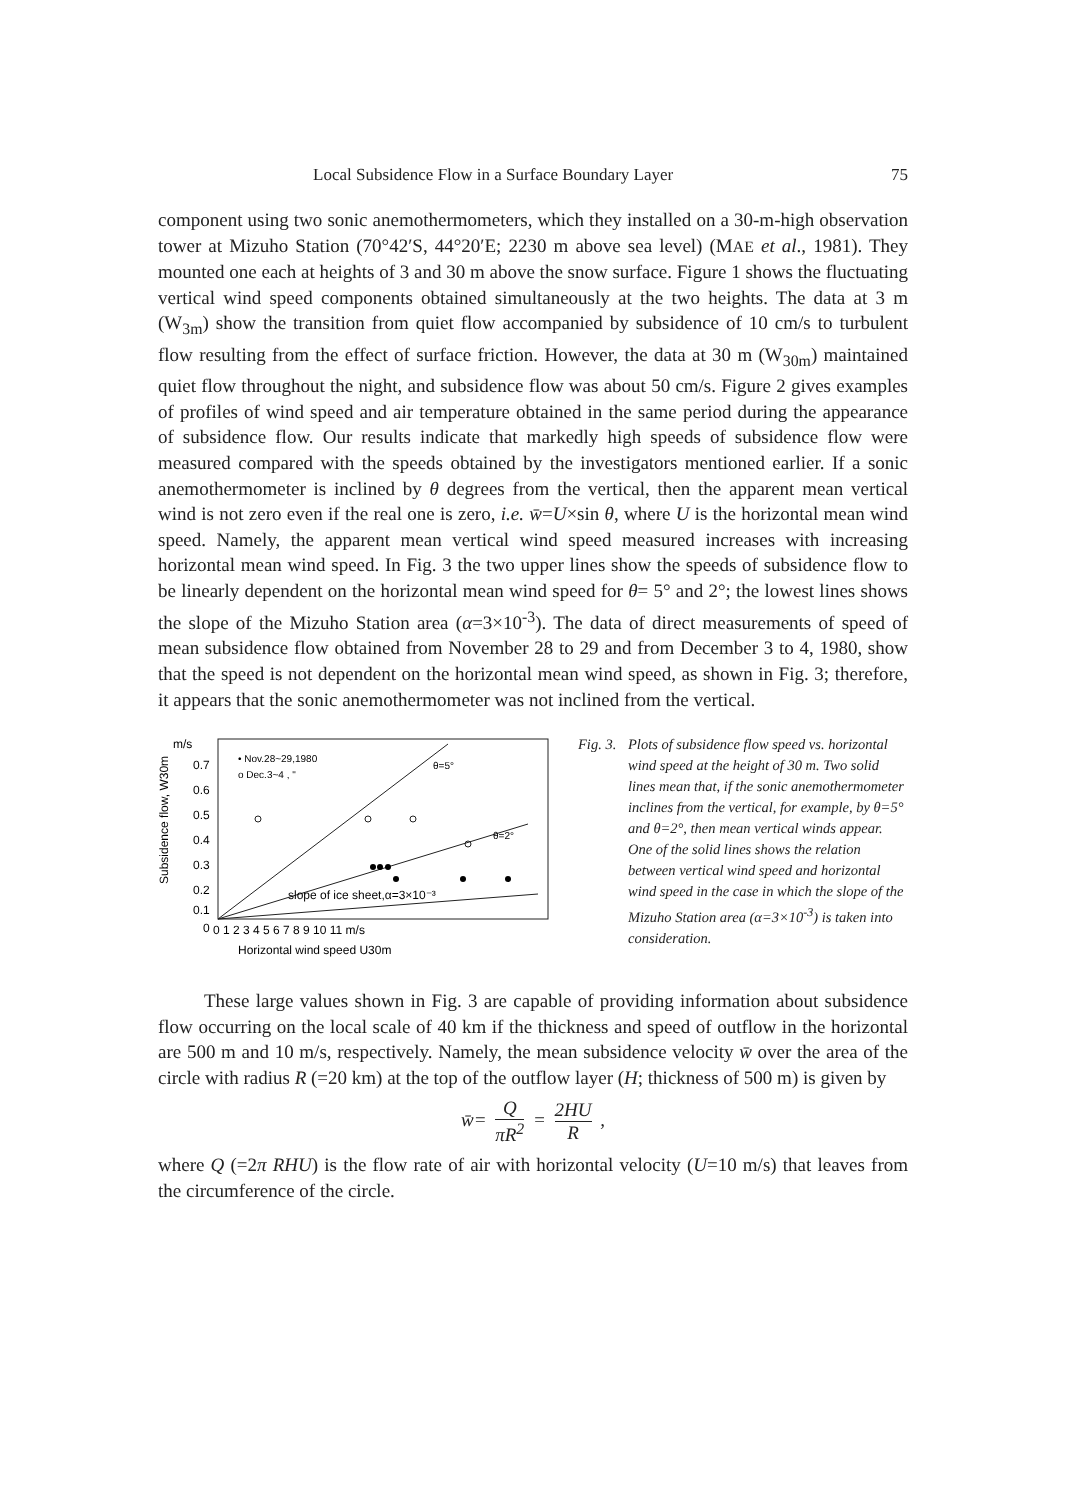Local Subsidence Flow in a Surface Boundary Layer 75
component using two sonic anemothermometers, which they installed on a 30-m-high observation tower at Mizuho Station (70°42′S, 44°20′E; 2230 m above sea level) (MAE et al., 1981). They mounted one each at heights of 3 and 30 m above the snow surface. Figure 1 shows the fluctuating vertical wind speed components obtained simultaneously at the two heights. The data at 3 m (W<sub>3m</sub>) show the transition from quiet flow accompanied by subsidence of 10 cm/s to turbulent flow resulting from the effect of surface friction. However, the data at 30 m (W<sub>30m</sub>) maintained quiet flow throughout the night, and subsidence flow was about 50 cm/s. Figure 2 gives examples of profiles of wind speed and air temperature obtained in the same period during the appearance of subsidence flow. Our results indicate that markedly high speeds of subsidence flow were measured compared with the speeds obtained by the investigators mentioned earlier. If a sonic anemothermometer is inclined by θ degrees from the vertical, then the apparent mean vertical wind is not zero even if the real one is zero, i.e. w̄=U×sin θ, where U is the horizontal mean wind speed. Namely, the apparent mean vertical wind speed measured increases with increasing horizontal mean wind speed. In Fig. 3 the two upper lines show the speeds of subsidence flow to be linearly dependent on the horizontal mean wind speed for θ= 5° and 2°; the lowest lines shows the slope of the Mizuho Station area (α=3×10<sup>-3</sup>). The data of direct measurements of speed of mean subsidence flow obtained from November 28 to 29 and from December 3 to 4, 1980, show that the speed is not dependent on the horizontal mean wind speed, as shown in Fig. 3; therefore, it appears that the sonic anemothermometer was not inclined from the vertical.
m/s
Subsidence flow, W30m
0.7
0.6
0.5
0.4
0.3
0.2
0.1
0
0 1 2 3 4 5 6 7 8 9 10 11 m/s
Horizontal wind speed U30m
• Nov.28~29,1980
o Dec.3~4 , "
θ=5°
θ=2°
slope of ice sheet,α=3×10⁻³
Fig. 3. Plots of subsidence flow speed vs. horizontal wind speed at the height of 30 m. Two solid lines mean that, if the sonic anemothermometer inclines from the vertical, for example, by θ=5° and θ=2°, then mean vertical winds appear. One of the solid lines shows the relation between vertical wind speed and horizontal wind speed in the case in which the slope of the Mizuho Station area (α=3×10<sup>-3</sup>) is taken into consideration.
These large values shown in Fig. 3 are capable of providing information about subsidence flow occurring on the local scale of 40 km if the thickness and speed of outflow in the horizontal are 500 m and 10 m/s, respectively. Namely, the mean subsidence velocity w̄ over the area of the circle with radius R (=20 km) at the top of the outflow layer (H; thickness of 500 m) is given by
w̄= Q πR<sup>2</sup> = 2HU R ,
where Q (=2π RHU) is the flow rate of air with horizontal velocity (U=10 m/s) that leaves from the circumference of the circle.